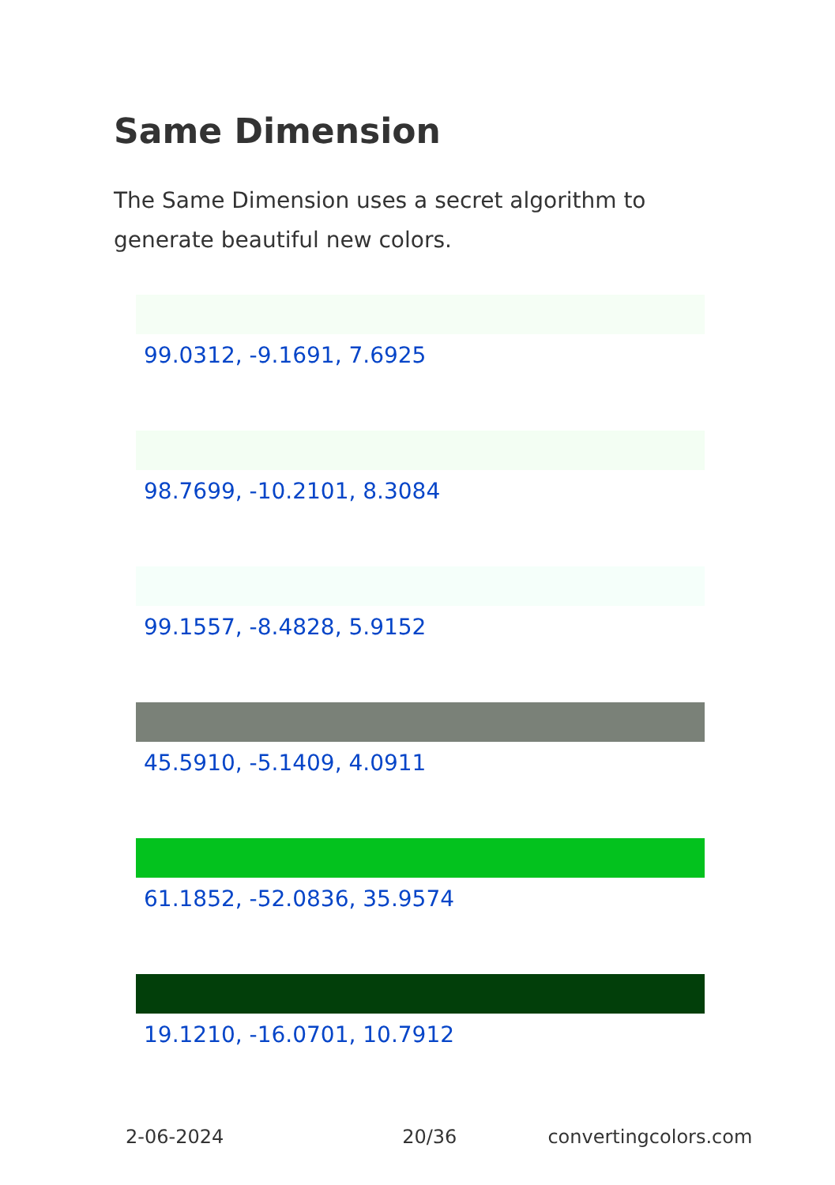Same Dimension
The Same Dimension uses a secret algorithm to generate beautiful new colors.
99.0312, -9.1691, 7.6925
98.7699, -10.2101, 8.3084
99.1557, -8.4828, 5.9152
45.5910, -5.1409, 4.0911
61.1852, -52.0836, 35.9574
19.1210, -16.0701, 10.7912
2-06-2024 20/36 convertingcolors.com